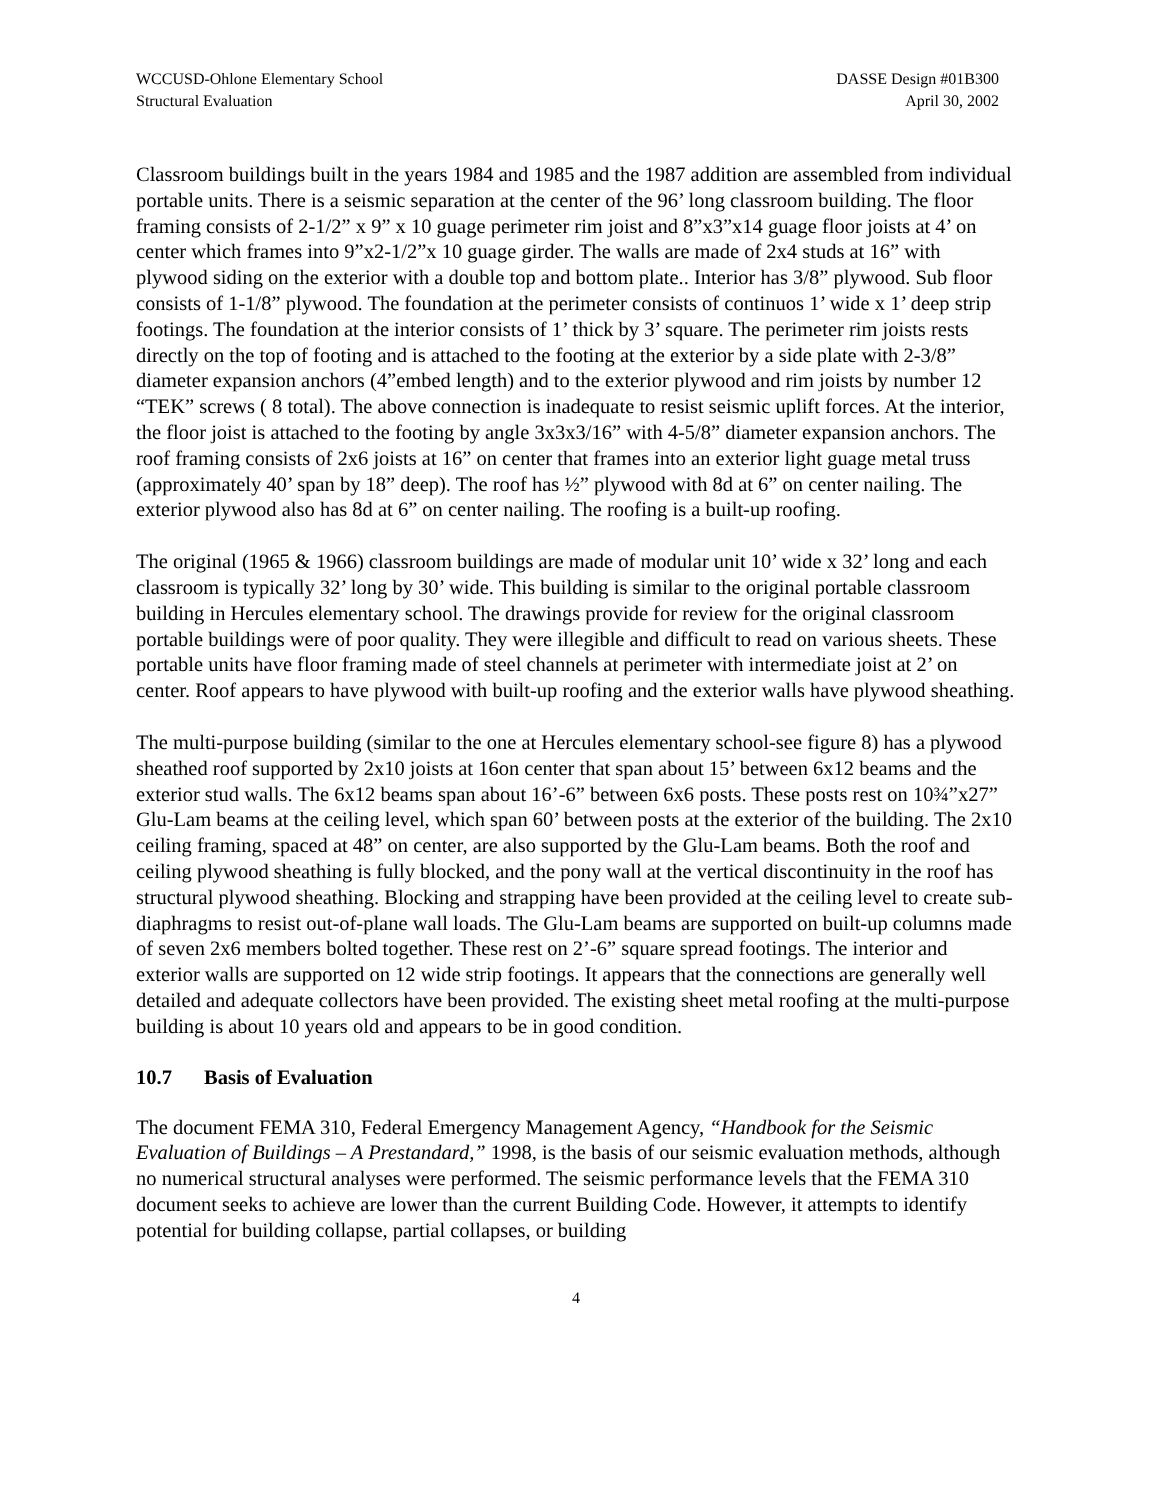WCCUSD-Ohlone Elementary School
Structural Evaluation
DASSE Design #01B300
April 30, 2002
Classroom buildings built in the years 1984 and 1985 and the 1987 addition are assembled from individual portable units. There is a seismic separation at the center of the 96’ long classroom building. The floor framing consists of 2-1/2” x 9” x 10 guage perimeter rim joist and 8”x3”x14 guage floor joists at 4’ on center which frames into 9”x2-1/2”x 10 guage girder. The walls are made of 2x4 studs at 16” with plywood siding on the exterior with a double top and bottom plate.. Interior has 3/8” plywood. Sub floor consists of 1-1/8” plywood. The foundation at the perimeter consists of continuos 1’ wide x 1’ deep strip footings. The foundation at the interior consists of 1’ thick by 3’ square. The perimeter rim joists rests directly on the top of footing and is attached to the footing at the exterior by a side plate with 2-3/8” diameter expansion anchors (4”embed length) and to the exterior plywood and rim joists by number 12 “TEK” screws ( 8 total). The above connection is inadequate to resist seismic uplift forces. At the interior, the floor joist is attached to the footing by angle 3x3x3/16” with 4-5/8” diameter expansion anchors. The roof framing consists of 2x6 joists at 16” on center that frames into an exterior light guage metal truss (approximately 40’ span by 18” deep). The roof has ½” plywood with 8d at 6” on center nailing. The exterior plywood also has 8d at 6” on center nailing. The roofing is a built-up roofing.
The original (1965 & 1966) classroom buildings are made of modular unit 10’ wide x 32’ long and each classroom is typically 32’ long by 30’ wide. This building is similar to the original portable classroom building in Hercules elementary school. The drawings provide for review for the original classroom portable buildings were of poor quality. They were illegible and difficult to read on various sheets. These portable units have floor framing made of steel channels at perimeter with intermediate joist at 2’ on center. Roof appears to have plywood with built-up roofing and the exterior walls have plywood sheathing.
The multi-purpose building (similar to the one at Hercules elementary school-see figure 8) has a plywood sheathed roof supported by 2x10 joists at 16on center that span about 15’ between 6x12 beams and the exterior stud walls. The 6x12 beams span about 16’-6” between 6x6 posts. These posts rest on 10¾”x27” Glu-Lam beams at the ceiling level, which span 60’ between posts at the exterior of the building. The 2x10 ceiling framing, spaced at 48” on center, are also supported by the Glu-Lam beams. Both the roof and ceiling plywood sheathing is fully blocked, and the pony wall at the vertical discontinuity in the roof has structural plywood sheathing. Blocking and strapping have been provided at the ceiling level to create sub-diaphragms to resist out-of-plane wall loads. The Glu-Lam beams are supported on built-up columns made of seven 2x6 members bolted together. These rest on 2’-6” square spread footings. The interior and exterior walls are supported on 12 wide strip footings. It appears that the connections are generally well detailed and adequate collectors have been provided. The existing sheet metal roofing at the multi-purpose building is about 10 years old and appears to be in good condition.
10.7 Basis of Evaluation
The document FEMA 310, Federal Emergency Management Agency, “Handbook for the Seismic Evaluation of Buildings – A Prestandard,” 1998, is the basis of our seismic evaluation methods, although no numerical structural analyses were performed. The seismic performance levels that the FEMA 310 document seeks to achieve are lower than the current Building Code. However, it attempts to identify potential for building collapse, partial collapses, or building
4